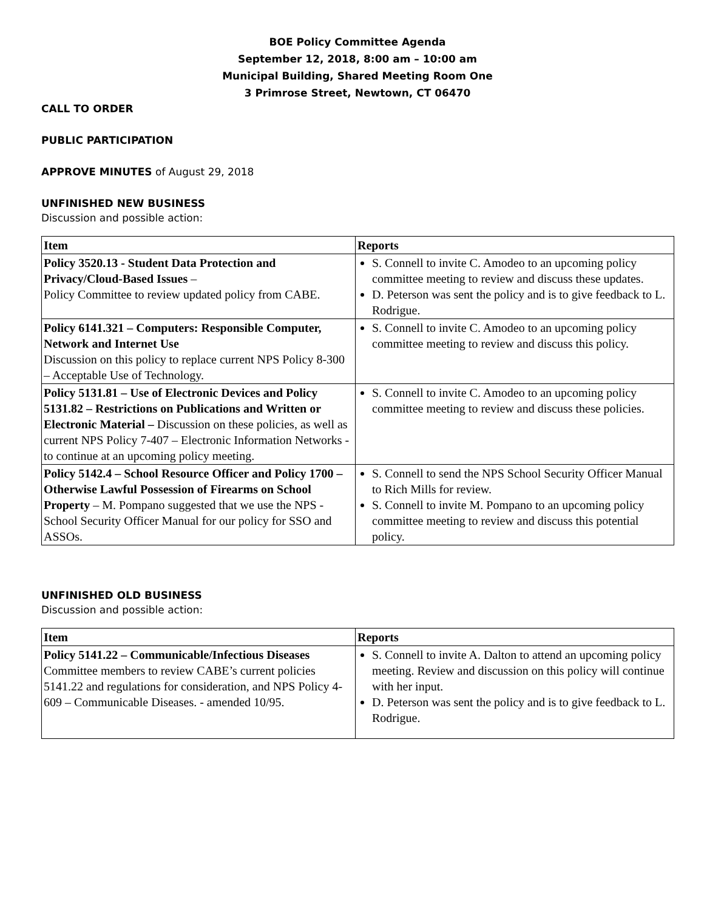BOE Policy Committee Agenda
September 12, 2018, 8:00 am – 10:00 am
Municipal Building, Shared Meeting Room One
3 Primrose Street, Newtown, CT 06470
CALL TO ORDER
PUBLIC PARTICIPATION
APPROVE MINUTES of August 29, 2018
UNFINISHED NEW BUSINESS
Discussion and possible action:
| Item | Reports |
| --- | --- |
| Policy 3520.13 - Student Data Protection and Privacy/Cloud-Based Issues – Policy Committee to review updated policy from CABE. | S. Connell to invite C. Amodeo to an upcoming policy committee meeting to review and discuss these updates. D. Peterson was sent the policy and is to give feedback to L. Rodrigue. |
| Policy 6141.321 – Computers: Responsible Computer, Network and Internet Use Discussion on this policy to replace current NPS Policy 8-300 – Acceptable Use of Technology. | S. Connell to invite C. Amodeo to an upcoming policy committee meeting to review and discuss this policy. |
| Policy 5131.81 – Use of Electronic Devices and Policy 5131.82 – Restrictions on Publications and Written or Electronic Material – Discussion on these policies, as well as current NPS Policy 7-407 – Electronic Information Networks - to continue at an upcoming policy meeting. | S. Connell to invite C. Amodeo to an upcoming policy committee meeting to review and discuss these policies. |
| Policy 5142.4 – School Resource Officer and Policy 1700 – Otherwise Lawful Possession of Firearms on School Property – M. Pompano suggested that we use the NPS - School Security Officer Manual for our policy for SSO and ASSOs. | S. Connell to send the NPS School Security Officer Manual to Rich Mills for review. S. Connell to invite M. Pompano to an upcoming policy committee meeting to review and discuss this potential policy. |
UNFINISHED OLD BUSINESS
Discussion and possible action:
| Item | Reports |
| --- | --- |
| Policy 5141.22 – Communicable/Infectious Diseases Committee members to review CABE’s current policies 5141.22 and regulations for consideration, and NPS Policy 4-609 – Communicable Diseases. - amended 10/95. | S. Connell to invite A. Dalton to attend an upcoming policy meeting. Review and discussion on this policy will continue with her input. D. Peterson was sent the policy and is to give feedback to L. Rodrigue. |